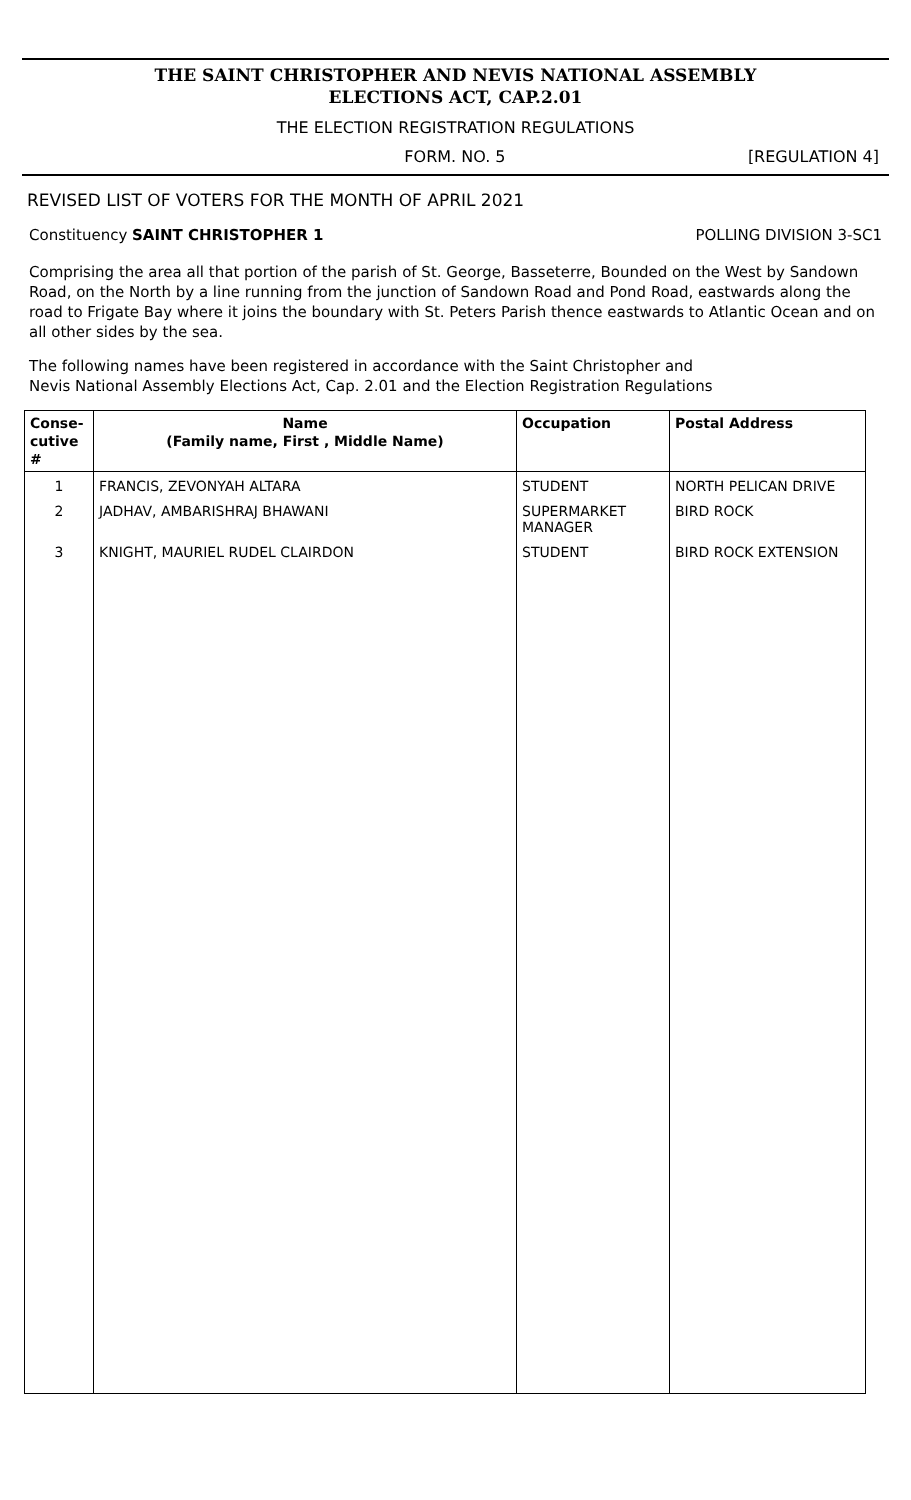THE SAINT CHRISTOPHER AND NEVIS NATIONAL ASSEMBLY
ELECTIONS ACT, CAP.2.01
THE ELECTION REGISTRATION REGULATIONS
FORM. NO. 5 [REGULATION 4]
REVISED LIST OF VOTERS FOR THE MONTH OF APRIL 2021
Constituency SAINT CHRISTOPHER 1 POLLING DIVISION 3-SC1
Comprising the area all that portion of the parish of St. George, Basseterre, Bounded on the West by Sandown Road, on the North by a line running from the junction of Sandown Road and Pond Road, eastwards along the road to Frigate Bay where it joins the boundary with St. Peters Parish thence eastwards to Atlantic Ocean and on all other sides by the sea.
The following names have been registered in accordance with the Saint Christopher and
Nevis National Assembly Elections Act, Cap. 2.01 and the Election Registration Regulations
| Conse- cutive # | Name (Family name, First , Middle Name) | Occupation | Postal Address |
| --- | --- | --- | --- |
| 1 | FRANCIS, ZEVONYAH ALTARA | STUDENT | NORTH PELICAN DRIVE |
| 2 | JADHAV, AMBARISHRAJ BHAWANI | SUPERMARKET MANAGER | BIRD ROCK |
| 3 | KNIGHT, MAURIEL RUDEL CLAIRDON | STUDENT | BIRD ROCK EXTENSION |